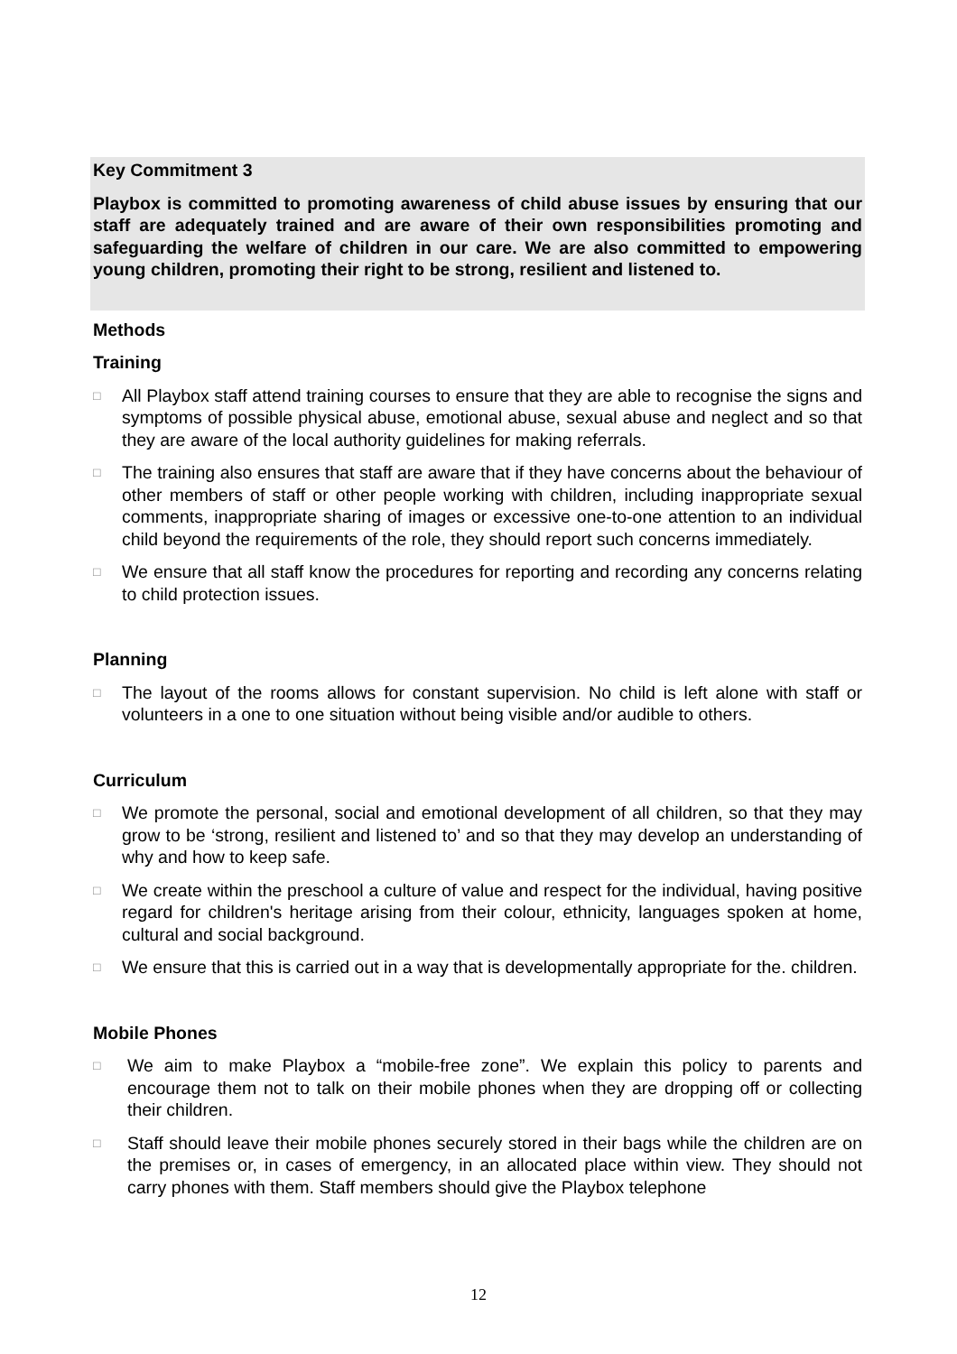Key Commitment 3
Playbox is committed to promoting awareness of child abuse issues by ensuring that our staff are adequately trained and are aware of their own responsibilities promoting and safeguarding the welfare of children in our care. We are also committed to empowering young children, promoting their right to be strong, resilient and listened to.
Methods
Training
□ All Playbox staff attend training courses to ensure that they are able to recognise the signs and symptoms of possible physical abuse, emotional abuse, sexual abuse and neglect and so that they are aware of the local authority guidelines for making referrals.
□ The training also ensures that staff are aware that if they have concerns about the behaviour of other members of staff or other people working with children, including inappropriate sexual comments, inappropriate sharing of images or excessive one-to-one attention to an individual child beyond the requirements of the role, they should report such concerns immediately.
□ We ensure that all staff know the procedures for reporting and recording any concerns relating to child protection issues.
Planning
□ The layout of the rooms allows for constant supervision. No child is left alone with staff or volunteers in a one to one situation without being visible and/or audible to others.
Curriculum
□ We promote the personal, social and emotional development of all children, so that they may grow to be ‘strong, resilient and listened to’ and so that they may develop an understanding of why and how to keep safe.
□ We create within the preschool a culture of value and respect for the individual, having positive regard for children's heritage arising from their colour, ethnicity, languages spoken at home, cultural and social background.
□ We ensure that this is carried out in a way that is developmentally appropriate for the. children.
Mobile Phones
□ We aim to make Playbox a “mobile-free zone”. We explain this policy to parents and encourage them not to talk on their mobile phones when they are dropping off or collecting their children.
□ Staff should leave their mobile phones securely stored in their bags while the children are on the premises or, in cases of emergency, in an allocated place within view. They should not carry phones with them. Staff members should give the Playbox telephone
12